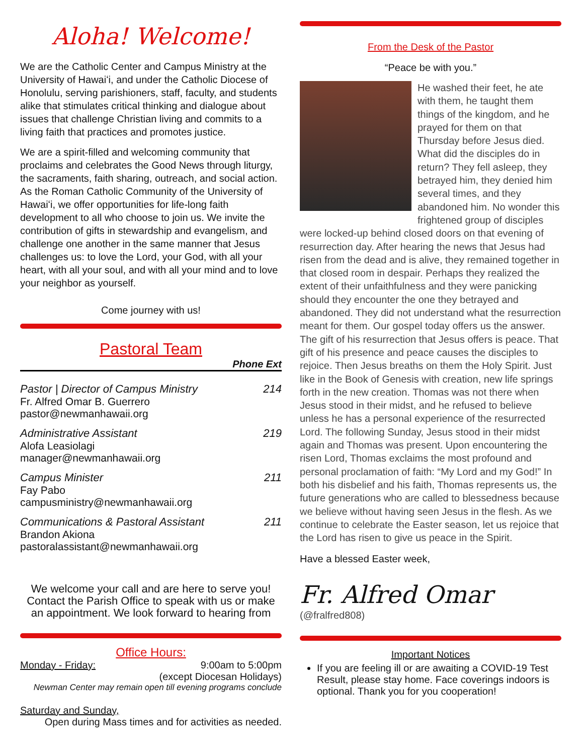Aloha! Welcome!
We are the Catholic Center and Campus Ministry at the University of Hawaiʻi, and under the Catholic Diocese of Honolulu, serving parishioners, staff, faculty, and students alike that stimulates critical thinking and dialogue about issues that challenge Christian living and commits to a living faith that practices and promotes justice.
We are a spirit-filled and welcoming community that proclaims and celebrates the Good News through liturgy, the sacraments, faith sharing, outreach, and social action. As the Roman Catholic Community of the University of Hawaiʻi, we offer opportunities for life-long faith development to all who choose to join us. We invite the contribution of gifts in stewardship and evangelism, and challenge one another in the same manner that Jesus challenges us: to love the Lord, your God, with all your heart, with all your soul, and with all your mind and to love your neighbor as yourself.
Come journey with us!
Pastoral Team
Phone Ext
Pastor | Director of Campus Ministry 214
Fr. Alfred Omar B. Guerrero
pastor@newmanhawaii.org
Administrative Assistant 219
Alofa Leasiolagi
manager@newmanhawaii.org
Campus Minister 211
Fay Pabo
campusministry@newmanhawaii.org
Communications & Pastoral Assistant 211
Brandon Akiona
pastoralassistant@newmanhawaii.org
We welcome your call and are here to serve you! Contact the Parish Office to speak with us or make an appointment. We look forward to hearing from
Office Hours:
Monday - Friday: 9:00am to 5:00pm
(except Diocesan Holidays)
Newman Center may remain open till evening programs conclude
Saturday and Sunday,
Open during Mass times and for activities as needed.
From the Desk of the Pastor
“Peace be with you.”
He washed their feet, he ate with them, he taught them things of the kingdom, and he prayed for them on that Thursday before Jesus died. What did the disciples do in return? They fell asleep, they betrayed him, they denied him several times, and they abandoned him. No wonder this frightened group of disciples were locked-up behind closed doors on that evening of resurrection day. After hearing the news that Jesus had risen from the dead and is alive, they remained together in that closed room in despair. Perhaps they realized the extent of their unfaithfulness and they were panicking should they encounter the one they betrayed and abandoned. They did not understand what the resurrection meant for them. Our gospel today offers us the answer. The gift of his resurrection that Jesus offers is peace. That gift of his presence and peace causes the disciples to rejoice. Then Jesus breaths on them the Holy Spirit. Just like in the Book of Genesis with creation, new life springs forth in the new creation. Thomas was not there when Jesus stood in their midst, and he refused to believe unless he has a personal experience of the resurrected Lord. The following Sunday, Jesus stood in their midst again and Thomas was present. Upon encountering the risen Lord, Thomas exclaims the most profound and personal proclamation of faith: “My Lord and my God!” In both his disbelief and his faith, Thomas represents us, the future generations who are called to blessedness because we believe without having seen Jesus in the flesh. As we continue to celebrate the Easter season, let us rejoice that the Lord has risen to give us peace in the Spirit.
Have a blessed Easter week,
Fr. Alfred Omar
(@fralfred808)
Important Notices
If you are feeling ill or are awaiting a COVID-19 Test Result, please stay home. Face coverings indoors is optional. Thank you for you cooperation!